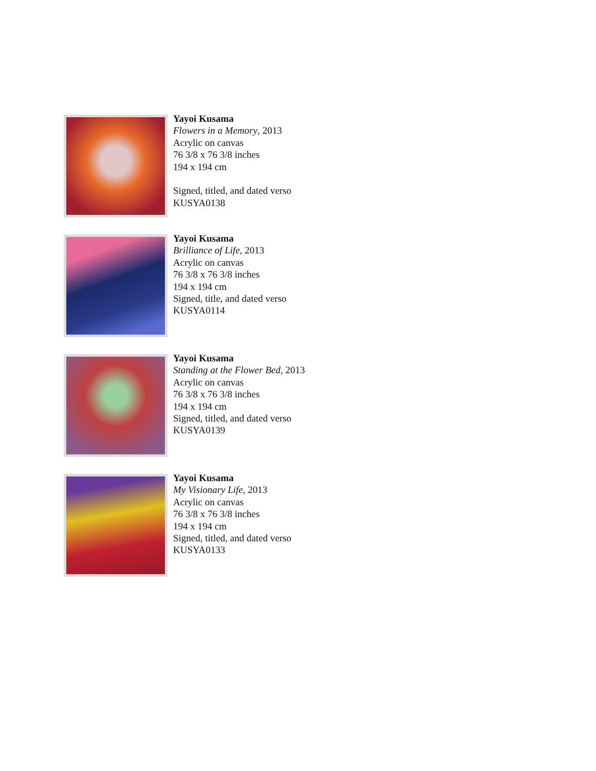Yayoi Kusama
Flowers in a Memory, 2013
Acrylic on canvas
76 3/8 x 76 3/8 inches
194 x 194 cm
Signed, titled, and dated verso
KUSYA0138
Yayoi Kusama
Brilliance of Life, 2013
Acrylic on canvas
76 3/8 x 76 3/8 inches
194 x 194 cm
Signed, title, and dated verso
KUSYA0114
Yayoi Kusama
Standing at the Flower Bed, 2013
Acrylic on canvas
76 3/8 x 76 3/8 inches
194 x 194 cm
Signed, titled, and dated verso
KUSYA0139
Yayoi Kusama
My Visionary Life, 2013
Acrylic on canvas
76 3/8 x 76 3/8 inches
194 x 194 cm
Signed, titled, and dated verso
KUSYA0133